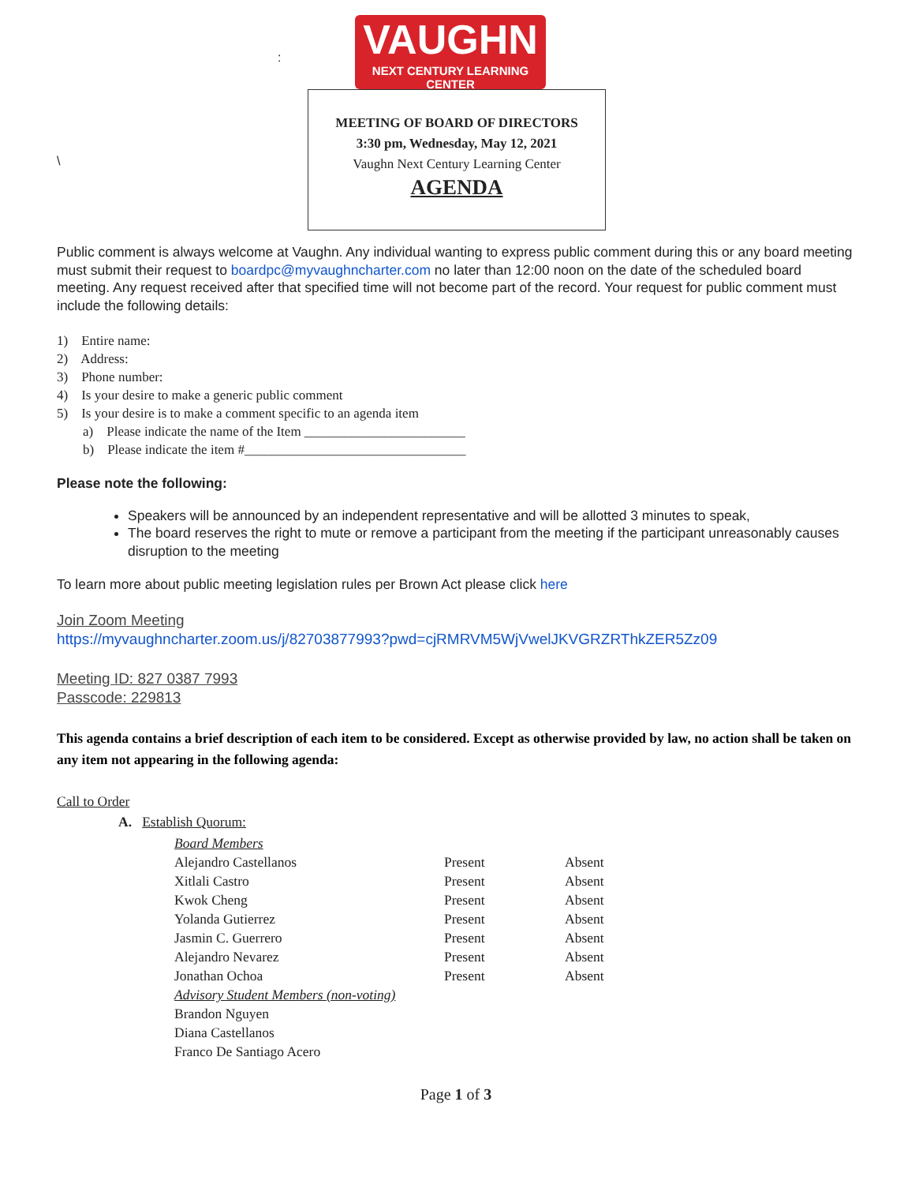:
\
VAUGHN
NEXT CENTURY LEARNING CENTER
MEETING OF BOARD OF DIRECTORS
3:30 pm, Wednesday, May 12, 2021
Vaughn Next Century Learning Center
AGENDA
Public comment is always welcome at Vaughn. Any individual wanting to express public comment during this or any board meeting must submit their request to boardpc@myvaughncharter.com no later than 12:00 noon on the date of the scheduled board meeting. Any request received after that specified time will not become part of the record. Your request for public comment must include the following details:
1) Entire name:
2) Address:
3) Phone number:
4) Is your desire to make a generic public comment
5) Is your desire is to make a comment specific to an agenda item
a) Please indicate the name of the Item ________________________
b) Please indicate the item #_________________________________
Please note the following:
Speakers will be announced by an independent representative and will be allotted 3 minutes to speak,
The board reserves the right to mute or remove a participant from the meeting if the participant unreasonably causes disruption to the meeting
To learn more about public meeting legislation rules per Brown Act please click here
Join Zoom Meeting
https://myvaughncharter.zoom.us/j/82703877993?pwd=cjRMRVM5WjVwelJKVGRZRThkZER5Zz09
Meeting ID: 827 0387 7993
Passcode: 229813
This agenda contains a brief description of each item to be considered. Except as otherwise provided by law, no action shall be taken on any item not appearing in the following agenda:
Call to Order
A. Establish Quorum:
| Board Members | | |
| Alejandro Castellanos | Present | Absent |
| Xitlali Castro | Present | Absent |
| Kwok Cheng | Present | Absent |
| Yolanda Gutierrez | Present | Absent |
| Jasmin C. Guerrero | Present | Absent |
| Alejandro Nevarez | Present | Absent |
| Jonathan Ochoa | Present | Absent |
| Advisory Student Members (non-voting) | | |
| Brandon Nguyen | | |
| Diana Castellanos | | |
| Franco De Santiago Acero | | |
Page 1 of 3